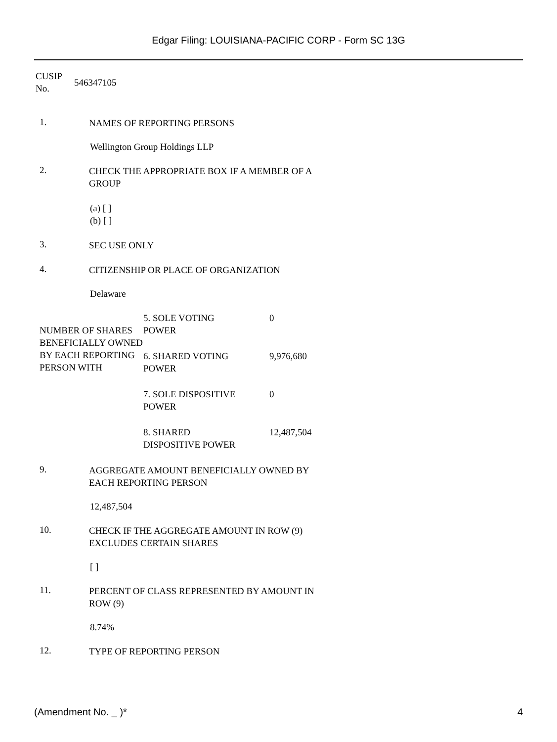Edgar Filing: LOUISIANA-PACIFIC CORP - Form SC 13G
CUSIP
No.
546347105
1.
NAMES OF REPORTING PERSONS
Wellington Group Holdings LLP
2.
CHECK THE APPROPRIATE BOX IF A MEMBER OF A GROUP
(a) [ ]
(b) [ ]
3.
SEC USE ONLY
4.
CITIZENSHIP OR PLACE OF ORGANIZATION
Delaware
| NUMBER OF SHARES BENEFICIALLY OWNED BY EACH REPORTING PERSON WITH | 5. SOLE VOTING POWER | 0 |
| | 6. SHARED VOTING POWER | 9,976,680 |
| | 7. SOLE DISPOSITIVE POWER | 0 |
| | 8. SHARED DISPOSITIVE POWER | 12,487,504 |
9.
AGGREGATE AMOUNT BENEFICIALLY OWNED BY EACH REPORTING PERSON
12,487,504
10.
CHECK IF THE AGGREGATE AMOUNT IN ROW (9) EXCLUDES CERTAIN SHARES
[ ]
11.
PERCENT OF CLASS REPRESENTED BY AMOUNT IN ROW (9)
8.74%
12.
TYPE OF REPORTING PERSON
(Amendment No. _ )* 4